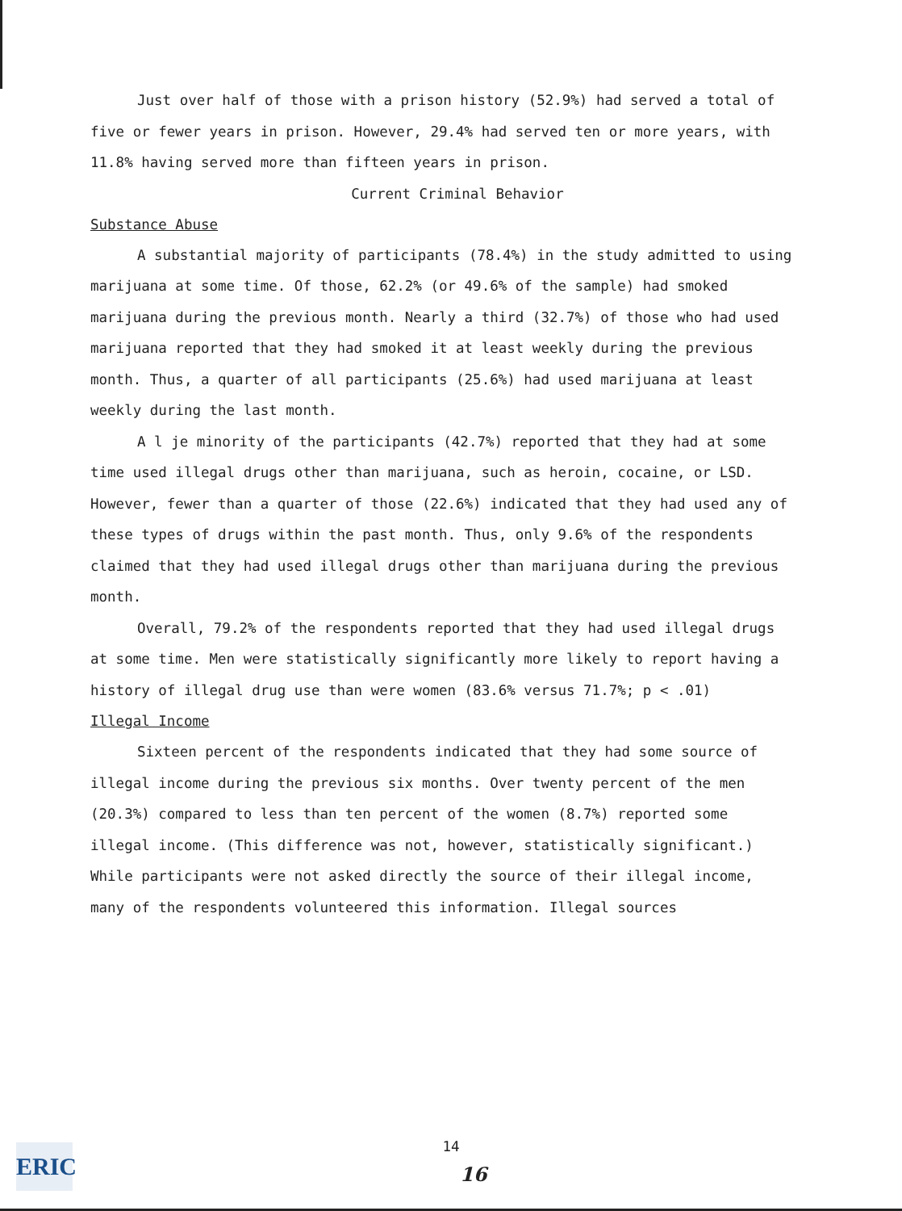Just over half of those with a prison history (52.9%) had served a total of five or fewer years in prison. However, 29.4% had served ten or more years, with 11.8% having served more than fifteen years in prison.
Current Criminal Behavior
Substance Abuse
A substantial majority of participants (78.4%) in the study admitted to using marijuana at some time. Of those, 62.2% (or 49.6% of the sample) had smoked marijuana during the previous month. Nearly a third (32.7%) of those who had used marijuana reported that they had smoked it at least weekly during the previous month. Thus, a quarter of all participants (25.6%) had used marijuana at least weekly during the last month.
A l je minority of the participants (42.7%) reported that they had at some time used illegal drugs other than marijuana, such as heroin, cocaine, or LSD. However, fewer than a quarter of those (22.6%) indicated that they had used any of these types of drugs within the past month. Thus, only 9.6% of the respondents claimed that they had used illegal drugs other than marijuana during the previous month.
Overall, 79.2% of the respondents reported that they had used illegal drugs at some time. Men were statistically significantly more likely to report having a history of illegal drug use than were women (83.6% versus 71.7%; p < .01)
Illegal Income
Sixteen percent of the respondents indicated that they had some source of illegal income during the previous six months. Over twenty percent of the men (20.3%) compared to less than ten percent of the women (8.7%) reported some illegal income. (This difference was not, however, statistically significant.) While participants were not asked directly the source of their illegal income, many of the respondents volunteered this information. Illegal sources
ERIC
14
16